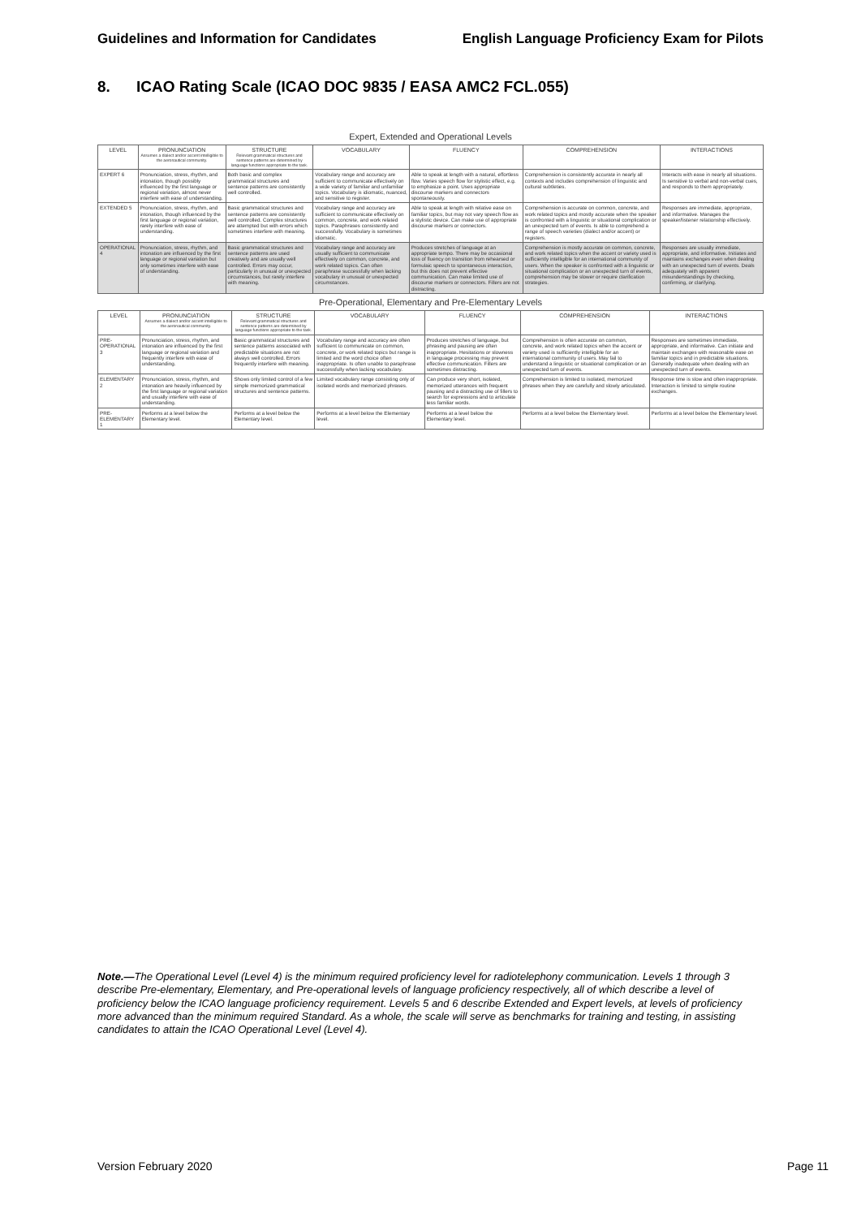Guidelines and Information for Candidates English Language Proficiency Exam for Pilots
8. ICAO Rating Scale (ICAO DOC 9835 / EASA AMC2 FCL.055)
Expert, Extended and Operational Levels
| LEVEL | PRONUNCIATION Assumes a dialect and/or accent intelligible to the aeronautical community. | STRUCTURE Relevant grammatical structures and sentence patterns are determined by language functions appropriate to the task. | VOCABULARY | FLUENCY | COMPREHENSION | INTERACTIONS |
| --- | --- | --- | --- | --- | --- | --- |
| EXPERT 6 | Pronunciation, stress, rhythm, and intonation, though possibly influenced by the first language or regional variation, almost never interfere with ease of understanding. | Both basic and complex grammatical structures and sentence patterns are consistently well controlled. | Vocabulary range and accuracy are sufficient to communicate effectively on a wide variety of familiar and unfamiliar topics. Vocabulary is idiomatic, nuanced, and sensitive to register. | Able to speak at length with a natural, effortless flow. Varies speech flow for stylistic effect, e.g. to emphasize a point. Uses appropriate discourse markers and connectors spontaneously. | Comprehension is consistently accurate in nearly all contexts and includes comprehension of linguistic and cultural subtleties. | Interacts with ease in nearly all situations. Is sensitive to verbal and non-verbal cues, and responds to them appropriately. |
| EXTENDED 5 | Pronunciation, stress, rhythm, and intonation, though influenced by the first language or regional variation, rarely interfere with ease of understanding. | Basic grammatical structures and sentence patterns are consistently well controlled. Complex structures are attempted but with errors which sometimes interfere with meaning. | Vocabulary range and accuracy are sufficient to communicate effectively on common, concrete, and work related topics. Paraphrases consistently and successfully. Vocabulary is sometimes idiomatic. | Able to speak at length with relative ease on familiar topics, but may not vary speech flow as a stylistic device. Can make use of appropriate discourse markers or connectors. | Comprehension is accurate on common, concrete, and work related topics and mostly accurate when the speaker is confronted with a linguistic or situational complication or an unexpected turn of events. Is able to comprehend a range of speech varieties (dialect and/or accent) or registers. | Responses are immediate, appropriate, and informative. Manages the speaker/listener relationship effectively. |
| OPERATIONAL 4 | Pronunciation, stress, rhythm, and intonation are influenced by the first language or regional variation but only sometimes interfere with ease of understanding. | Basic grammatical structures and sentence patterns are used creatively and are usually well controlled. Errors may occur, particularly in unusual or unexpected circumstances, but rarely interfere with meaning. | Vocabulary range and accuracy are usually sufficient to communicate effectively on common, concrete, and work related topics. Can often paraphrase successfully when lacking vocabulary in unusual or unexpected circumstances. | Produces stretches of language at an appropriate tempo. There may be occasional loss of fluency on transition from rehearsed or formulaic speech to spontaneous interaction, but this does not prevent effective communication. Can make limited use of discourse markers or connectors. Fillers are not distracting. | Comprehension is mostly accurate on common, concrete, and work related topics when the accent or variety used is sufficiently intelligible for an international community of users. When the speaker is confronted with a linguistic or situational complication or an unexpected turn of events, comprehension may be slower or require clarification strategies. | Responses are usually immediate, appropriate, and informative. Initiates and maintains exchanges even when dealing with an unexpected turn of events. Deals adequately with apparent misunderstandings by checking, confirming, or clarifying. |
Pre-Operational, Elementary and Pre-Elementary Levels
| LEVEL | PRONUNCIATION Assumes a dialect and/or accent intelligible to the aeronautical community. | STRUCTURE Relevant grammatical structures and sentence patterns are determined by language functions appropriate to the task. | VOCABULARY | FLUENCY | COMPREHENSION | INTERACTIONS |
| --- | --- | --- | --- | --- | --- | --- |
| PRE-OPERATIONAL 3 | Pronunciation, stress, rhythm, and intonation are influenced by the first language or regional variation and frequently interfere with ease of understanding. | Basic grammatical structures and sentence patterns associated with predictable situations are not always well controlled. Errors frequently interfere with meaning. | Vocabulary range and accuracy are often sufficient to communicate on common, concrete, or work related topics but range is limited and the word choice often inappropriate. Is often unable to paraphrase successfully when lacking vocabulary. | Produces stretches of language, but phrasing and pausing are often inappropriate. Hesitations or slowness in language processing may prevent effective communication. Fillers are sometimes distracting. | Comprehension is often accurate on common, concrete, and work related topics when the accent or variety used is sufficiently intelligible for an international community of users. May fail to understand a linguistic or situational complication or an unexpected turn of events. | Responses are sometimes immediate, appropriate, and informative. Can initiate and maintain exchanges with reasonable ease on familiar topics and in predictable situations. Generally inadequate when dealing with an unexpected turn of events. |
| ELEMENTARY 2 | Pronunciation, stress, rhythm, and intonation are heavily influenced by the first language or regional variation and usually interfere with ease of understanding. | Shows only limited control of a few simple memorized grammatical structures and sentence patterns. | Limited vocabulary range consisting only of isolated words and memorized phrases. | Can produce very short, isolated, memorized utterances with frequent pausing and a distracting use of fillers to search for expressions and to articulate less familiar words. | Comprehension is limited to isolated, memorized phrases when they are carefully and slowly articulated. | Response time is slow and often inappropriate. Interaction is limited to simple routine exchanges. |
| PRE-ELEMENTARY 1 | Performs at a level below the Elementary level. | Performs at a level below the Elementary level. | Performs at a level below the Elementary level. | Performs at a level below the Elementary level. | Performs at a level below the Elementary level. | Performs at a level below the Elementary level. |
Note.—The Operational Level (Level 4) is the minimum required proficiency level for radiotelephony communication. Levels 1 through 3 describe Pre-elementary, Elementary, and Pre-operational levels of language proficiency respectively, all of which describe a level of proficiency below the ICAO language proficiency requirement. Levels 5 and 6 describe Extended and Expert levels, at levels of proficiency more advanced than the minimum required Standard. As a whole, the scale will serve as benchmarks for training and testing, in assisting candidates to attain the ICAO Operational Level (Level 4).
Version February 2020 Page 11